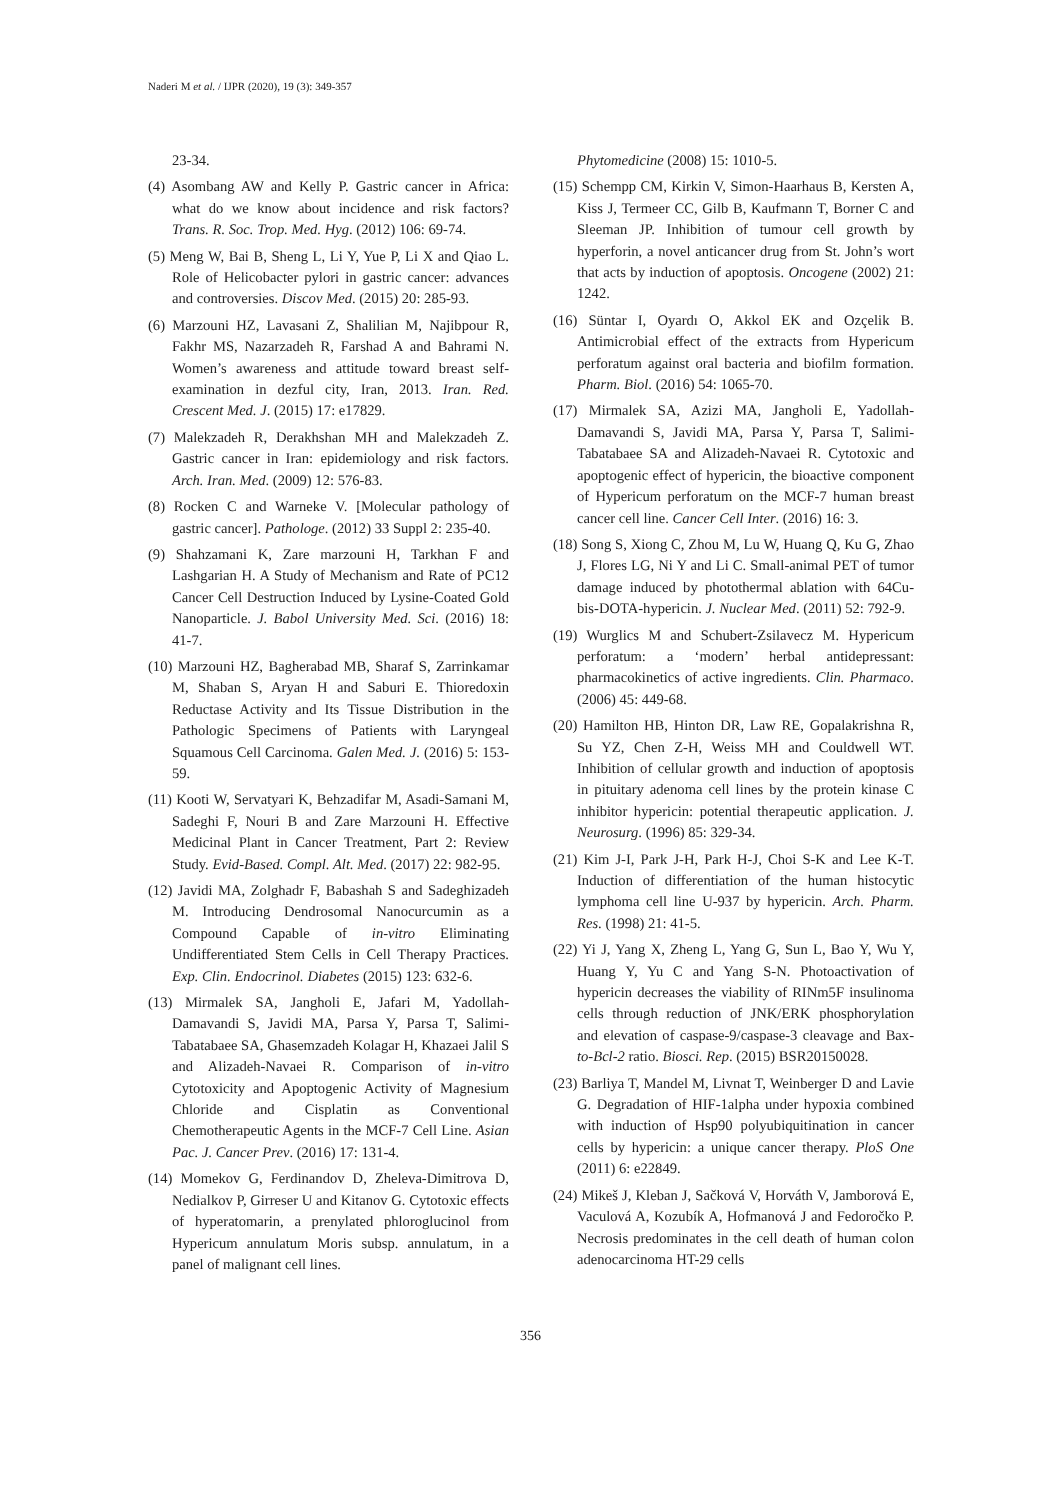Naderi M et al. / IJPR (2020), 19 (3): 349-357
23-34.
(4) Asombang AW and Kelly P. Gastric cancer in Africa: what do we know about incidence and risk factors? Trans. R. Soc. Trop. Med. Hyg. (2012) 106: 69-74.
(5) Meng W, Bai B, Sheng L, Li Y, Yue P, Li X and Qiao L. Role of Helicobacter pylori in gastric cancer: advances and controversies. Discov Med. (2015) 20: 285-93.
(6) Marzouni HZ, Lavasani Z, Shalilian M, Najibpour R, Fakhr MS, Nazarzadeh R, Farshad A and Bahrami N. Women’s awareness and attitude toward breast self-examination in dezful city, Iran, 2013. Iran. Red. Crescent Med. J. (2015) 17: e17829.
(7) Malekzadeh R, Derakhshan MH and Malekzadeh Z. Gastric cancer in Iran: epidemiology and risk factors. Arch. Iran. Med. (2009) 12: 576-83.
(8) Rocken C and Warneke V. [Molecular pathology of gastric cancer]. Pathologe. (2012) 33 Suppl 2: 235-40.
(9) Shahzamani K, Zare marzouni H, Tarkhan F and Lashgarian H. A Study of Mechanism and Rate of PC12 Cancer Cell Destruction Induced by Lysine-Coated Gold Nanoparticle. J. Babol University Med. Sci. (2016) 18: 41-7.
(10) Marzouni HZ, Bagherabad MB, Sharaf S, Zarrinkamar M, Shaban S, Aryan H and Saburi E. Thioredoxin Reductase Activity and Its Tissue Distribution in the Pathologic Specimens of Patients with Laryngeal Squamous Cell Carcinoma. Galen Med. J. (2016) 5: 153-59.
(11) Kooti W, Servatyari K, Behzadifar M, Asadi-Samani M, Sadeghi F, Nouri B and Zare Marzouni H. Effective Medicinal Plant in Cancer Treatment, Part 2: Review Study. Evid-Based. Compl. Alt. Med. (2017) 22: 982-95.
(12) Javidi MA, Zolghadr F, Babashah S and Sadeghizadeh M. Introducing Dendrosomal Nanocurcumin as a Compound Capable of in-vitro Eliminating Undifferentiated Stem Cells in Cell Therapy Practices. Exp. Clin. Endocrinol. Diabetes (2015) 123: 632-6.
(13) Mirmalek SA, Jangholi E, Jafari M, Yadollah-Damavandi S, Javidi MA, Parsa Y, Parsa T, Salimi-Tabatabaee SA, Ghasemzadeh Kolagar H, Khazaei Jalil S and Alizadeh-Navaei R. Comparison of in-vitro Cytotoxicity and Apoptogenic Activity of Magnesium Chloride and Cisplatin as Conventional Chemotherapeutic Agents in the MCF-7 Cell Line. Asian Pac. J. Cancer Prev. (2016) 17: 131-4.
(14) Momekov G, Ferdinandov D, Zheleva-Dimitrova D, Nedialkov P, Girreser U and Kitanov G. Cytotoxic effects of hyperatomarin, a prenylated phloroglucinol from Hypericum annulatum Moris subsp. annulatum, in a panel of malignant cell lines.
Phytomedicine (2008) 15: 1010-5.
(15) Schempp CM, Kirkin V, Simon-Haarhaus B, Kersten A, Kiss J, Termeer CC, Gilb B, Kaufmann T, Borner C and Sleeman JP. Inhibition of tumour cell growth by hyperforin, a novel anticancer drug from St. John’s wort that acts by induction of apoptosis. Oncogene (2002) 21: 1242.
(16) Süntar I, Oyardı O, Akkol EK and Ozçelik B. Antimicrobial effect of the extracts from Hypericum perforatum against oral bacteria and biofilm formation. Pharm. Biol. (2016) 54: 1065-70.
(17) Mirmalek SA, Azizi MA, Jangholi E, Yadollah-Damavandi S, Javidi MA, Parsa Y, Parsa T, Salimi-Tabatabaee SA and Alizadeh-Navaei R. Cytotoxic and apoptogenic effect of hypericin, the bioactive component of Hypericum perforatum on the MCF-7 human breast cancer cell line. Cancer Cell Inter. (2016) 16: 3.
(18) Song S, Xiong C, Zhou M, Lu W, Huang Q, Ku G, Zhao J, Flores LG, Ni Y and Li C. Small-animal PET of tumor damage induced by photothermal ablation with 64Cu-bis-DOTA-hypericin. J. Nuclear Med. (2011) 52: 792-9.
(19) Wurglics M and Schubert-Zsilavecz M. Hypericum perforatum: a ‘modern’ herbal antidepressant: pharmacokinetics of active ingredients. Clin. Pharmaco. (2006) 45: 449-68.
(20) Hamilton HB, Hinton DR, Law RE, Gopalakrishna R, Su YZ, Chen Z-H, Weiss MH and Couldwell WT. Inhibition of cellular growth and induction of apoptosis in pituitary adenoma cell lines by the protein kinase C inhibitor hypericin: potential therapeutic application. J. Neurosurg. (1996) 85: 329-34.
(21) Kim J-I, Park J-H, Park H-J, Choi S-K and Lee K-T. Induction of differentiation of the human histocytic lymphoma cell line U-937 by hypericin. Arch. Pharm. Res. (1998) 21: 41-5.
(22) Yi J, Yang X, Zheng L, Yang G, Sun L, Bao Y, Wu Y, Huang Y, Yu C and Yang S-N. Photoactivation of hypericin decreases the viability of RINm5F insulinoma cells through reduction of JNK/ERK phosphorylation and elevation of caspase-9/caspase-3 cleavage and Bax-to-Bcl-2 ratio. Biosci. Rep. (2015) BSR20150028.
(23) Barliya T, Mandel M, Livnat T, Weinberger D and Lavie G. Degradation of HIF-1alpha under hypoxia combined with induction of Hsp90 polyubiquitination in cancer cells by hypericin: a unique cancer therapy. PloS One (2011) 6: e22849.
(24) Mikeš J, Kleban J, Sačková V, Horváth V, Jamborová E, Vaculová A, Kozubík A, Hofmanová J and Fedoročko P. Necrosis predominates in the cell death of human colon adenocarcinoma HT-29 cells
356